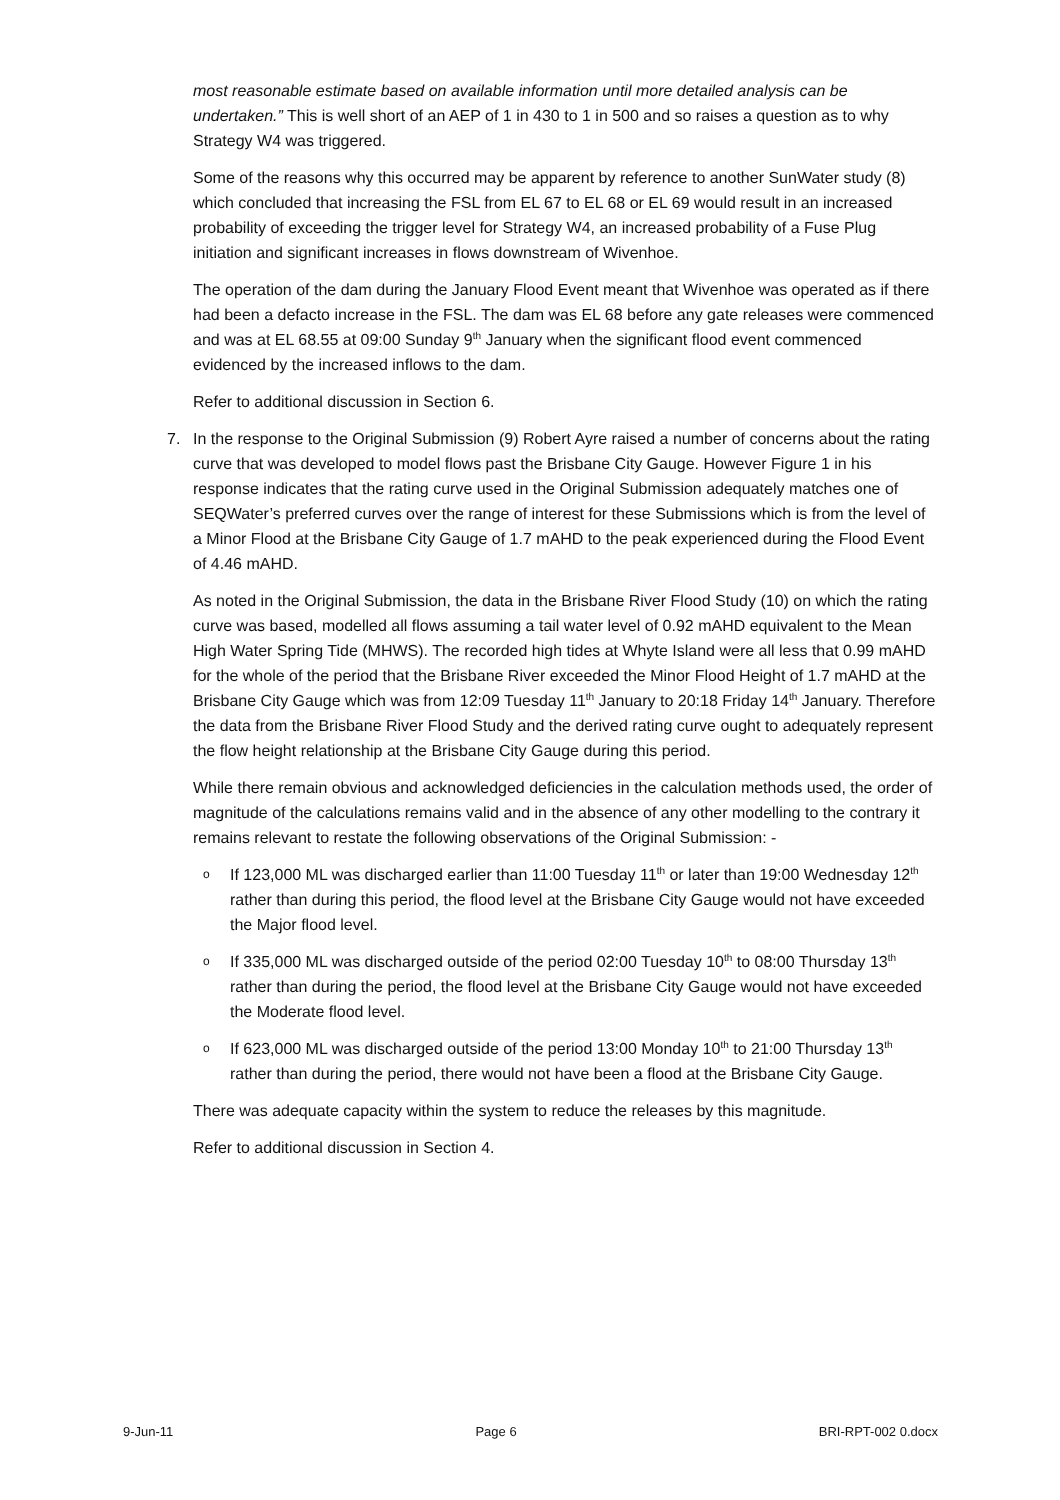most reasonable estimate based on available information until more detailed analysis can be undertaken.” This is well short of an AEP of 1 in 430 to 1 in 500 and so raises a question as to why Strategy W4 was triggered.
Some of the reasons why this occurred may be apparent by reference to another SunWater study (8) which concluded that increasing the FSL from EL 67 to EL 68 or EL 69 would result in an increased probability of exceeding the trigger level for Strategy W4, an increased probability of a Fuse Plug initiation and significant increases in flows downstream of Wivenhoe.
The operation of the dam during the January Flood Event meant that Wivenhoe was operated as if there had been a defacto increase in the FSL. The dam was EL 68 before any gate releases were commenced and was at EL 68.55 at 09:00 Sunday 9<sup>th</sup> January when the significant flood event commenced evidenced by the increased inflows to the dam.
Refer to additional discussion in Section 6.
7. In the response to the Original Submission (9) Robert Ayre raised a number of concerns about the rating curve that was developed to model flows past the Brisbane City Gauge. However Figure 1 in his response indicates that the rating curve used in the Original Submission adequately matches one of SEQWater’s preferred curves over the range of interest for these Submissions which is from the level of a Minor Flood at the Brisbane City Gauge of 1.7 mAHD to the peak experienced during the Flood Event of 4.46 mAHD.
As noted in the Original Submission, the data in the Brisbane River Flood Study (10) on which the rating curve was based, modelled all flows assuming a tail water level of 0.92 mAHD equivalent to the Mean High Water Spring Tide (MHWS). The recorded high tides at Whyte Island were all less that 0.99 mAHD for the whole of the period that the Brisbane River exceeded the Minor Flood Height of 1.7 mAHD at the Brisbane City Gauge which was from 12:09 Tuesday 11<sup>th</sup> January to 20:18 Friday 14<sup>th</sup> January. Therefore the data from the Brisbane River Flood Study and the derived rating curve ought to adequately represent the flow height relationship at the Brisbane City Gauge during this period.
While there remain obvious and acknowledged deficiencies in the calculation methods used, the order of magnitude of the calculations remains valid and in the absence of any other modelling to the contrary it remains relevant to restate the following observations of the Original Submission: -
o If 123,000 ML was discharged earlier than 11:00 Tuesday 11<sup>th</sup> or later than 19:00 Wednesday 12<sup>th</sup> rather than during this period, the flood level at the Brisbane City Gauge would not have exceeded the Major flood level.
o If 335,000 ML was discharged outside of the period 02:00 Tuesday 10<sup>th</sup> to 08:00 Thursday 13<sup>th</sup> rather than during the period, the flood level at the Brisbane City Gauge would not have exceeded the Moderate flood level.
o If 623,000 ML was discharged outside of the period 13:00 Monday 10<sup>th</sup> to 21:00 Thursday 13<sup>th</sup> rather than during the period, there would not have been a flood at the Brisbane City Gauge.
There was adequate capacity within the system to reduce the releases by this magnitude.
Refer to additional discussion in Section 4.
9-Jun-11 Page 6 BRI-RPT-002 0.docx